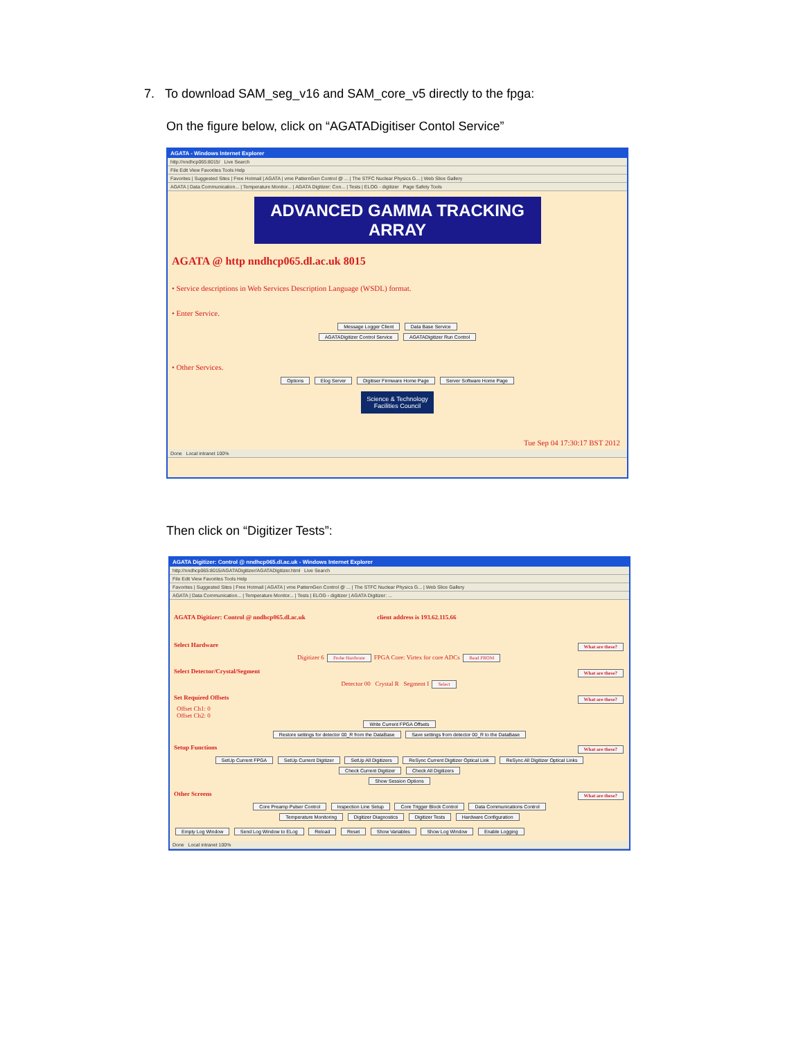7. To download SAM_seg_v16 and SAM_core_v5 directly to the fpga:
On the figure below, click on “AGATADigitiser Contol Service”
AGATA - Windows Internet Explorer
http://nndhcp065:8015/ Live Search
File Edit View Favorites Tools Help
Favorites | Suggested Sites | Free Hotmail | AGATA | vme PatternGen Control @ ... | The STFC Nuclear Physics G... | Web Slice Gallery
AGATA | Data Communication... | Temperature Monitor... | AGATA Digitizer: Con... | Tests | ELOG - digitizer Page Safety Tools
ADVANCED GAMMA TRACKING ARRAY
AGATA @ http nndhcp065.dl.ac.uk 8015
• Service descriptions in Web Services Description Language (WSDL) format.
• Enter Service.
Message Logger Client Data Base Service
AGATADigitizer Control Service AGATADigitizer Run Control
• Other Services.
Options Elog Server Digitiser Firmware Home Page Server Software Home Page
Science & Technology
Facilities Council
Tue Sep 04 17:30:17 BST 2012
Done Local intranet 100%
Then click on “Digitizer Tests”:
AGATA Digitizer: Control @ nndhcp065.dl.ac.uk - Windows Internet Explorer
http://nndhcp065:8015/AGATADigitizer/AGATADigitizer.html Live Search
File Edit View Favorites Tools Help
Favorites | Suggested Sites | Free Hotmail | AGATA | vme PatternGen Control @ ... | The STFC Nuclear Physics G... | Web Slice Gallery
AGATA | Data Communication... | Temperature Monitor... | Tests | ELOG - digitizer | AGATA Digitizer: ...
AGATA Digitizer: Control @ nndhcp065.dl.ac.uk client address is 193.62.115.66
Select Hardware What are these?
Digitizer 6 Probe Hardware FPGA Core: Virtex for core ADCs Read PROM
Select Detector/Crystal/Segment What are these?
Detector 00 Crystal R Segment I Select
Set Required Offsets What are these?
Offset Ch1: 0
Offset Ch2: 0
Write Current FPGA Offsets
Restore settings for detector 00_R from the DataBase Save settings from detector 00_R to the DataBase
Setup Functions What are these?
SetUp Current FPGA SetUp Current Digitizer SetUp All Digitizers ReSync Current Digitizer Optical Link ReSync All Digitizer Optical Links
Check Current Digitizer Check All Digitizers
Show Session Options
Other Screens What are these?
Core Preamp Pulser Control Inspection Line Setup Core Trigger Block Control Data Communications Control
Temperature Monitoring Digitizer Diagnostics Digitizer Tests Hardware Configuration
Empty Log Window Send Log Window to ELog Reload Reset Show Variables Show Log Window Enable Logging
Done Local intranet 100%